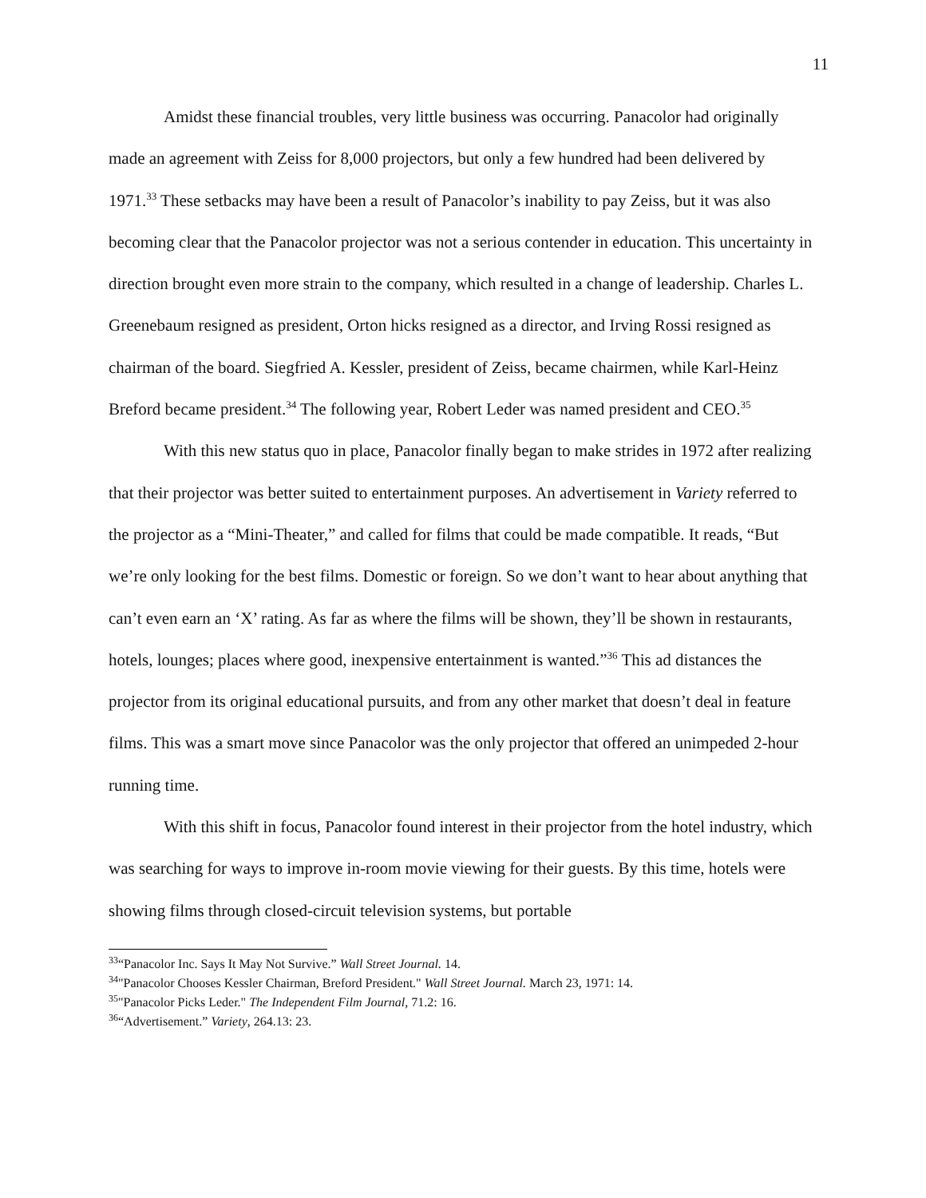11
Amidst these financial troubles, very little business was occurring. Panacolor had originally made an agreement with Zeiss for 8,000 projectors, but only a few hundred had been delivered by 1971.<sup>33</sup> These setbacks may have been a result of Panacolor’s inability to pay Zeiss, but it was also becoming clear that the Panacolor projector was not a serious contender in education. This uncertainty in direction brought even more strain to the company, which resulted in a change of leadership. Charles L. Greenebaum resigned as president, Orton hicks resigned as a director, and Irving Rossi resigned as chairman of the board. Siegfried A. Kessler, president of Zeiss, became chairmen, while Karl-Heinz Breford became president.<sup>34</sup> The following year, Robert Leder was named president and CEO.<sup>35</sup>
With this new status quo in place, Panacolor finally began to make strides in 1972 after realizing that their projector was better suited to entertainment purposes. An advertisement in Variety referred to the projector as a “Mini-Theater,” and called for films that could be made compatible. It reads, “But we’re only looking for the best films. Domestic or foreign. So we don’t want to hear about anything that can’t even earn an ‘X’ rating. As far as where the films will be shown, they’ll be shown in restaurants, hotels, lounges; places where good, inexpensive entertainment is wanted.”<sup>36</sup> This ad distances the projector from its original educational pursuits, and from any other market that doesn’t deal in feature films. This was a smart move since Panacolor was the only projector that offered an unimpeded 2-hour running time.
With this shift in focus, Panacolor found interest in their projector from the hotel industry, which was searching for ways to improve in-room movie viewing for their guests. By this time, hotels were showing films through closed-circuit television systems, but portable
<sup>33</sup> “Panacolor Inc. Says It May Not Survive.” Wall Street Journal. 14.
<sup>34</sup> "Panacolor Chooses Kessler Chairman, Breford President." Wall Street Journal. March 23, 1971: 14.
<sup>35</sup> "Panacolor Picks Leder." The Independent Film Journal, 71.2: 16.
<sup>36</sup> “Advertisement.” Variety, 264.13: 23.